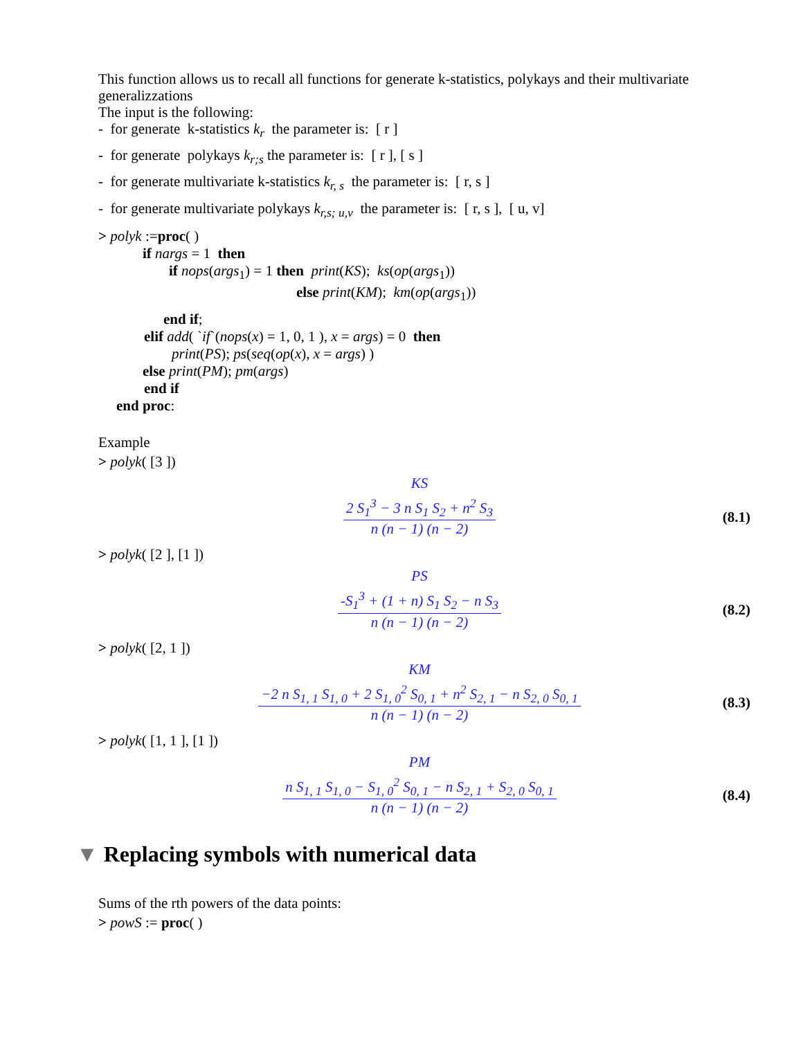This function allows us to recall all functions for generate k-statistics, polykays and their multivariate generalizzations
The input is the following:
- for generate k-statistics k<sub>r</sub> the parameter is: [ r ]
- for generate polykays k<sub>r;s</sub> the parameter is: [ r ], [ s ]
- for generate multivariate k-statistics k<sub>r, s</sub> the parameter is: [ r, s ]
- for generate multivariate polykays k<sub>r,s; u,v</sub> the parameter is: [ r, s ], [ u, v]
> polyk :=proc( )
if nargs = 1 then
if nops(args<sub>1</sub>) = 1 then print(KS); ks(op(args<sub>1</sub>))
else print(KM); km(op(args<sub>1</sub>))
end if;
elif add( `if`(nops(x) = 1, 0, 1 ), x = args) = 0 then
print(PS); ps(seq(op(x), x = args) )
else print(PM); pm(args)
end if
end proc:
Example
> polyk( [3 ])
KS
2 S<sub>1</sub><sup>3</sup> − 3 n S<sub>1</sub> S<sub>2</sub> + n<sup>2</sup> S<sub>3</sub>
n (n − 1) (n − 2)
(8.1)
> polyk( [2 ], [1 ])
PS
-S<sub>1</sub><sup>3</sup> + (1 + n) S<sub>1</sub> S<sub>2</sub> − n S<sub>3</sub>
n (n − 1) (n − 2)
(8.2)
> polyk( [2, 1 ])
KM
−2 n S<sub>1, 1</sub> S<sub>1, 0</sub> + 2 S<sub>1, 0</sub><sup>2</sup> S<sub>0, 1</sub> + n<sup>2</sup> S<sub>2, 1</sub> − n S<sub>2, 0</sub> S<sub>0, 1</sub>
n (n − 1) (n − 2)
(8.3)
> polyk( [1, 1 ], [1 ])
PM
n S<sub>1, 1</sub> S<sub>1, 0</sub> − S<sub>1, 0</sub><sup>2</sup> S<sub>0, 1</sub> − n S<sub>2, 1</sub> + S<sub>2, 0</sub> S<sub>0, 1</sub>
n (n − 1) (n − 2)
(8.4)
▼ Replacing symbols with numerical data
Sums of the rth powers of the data points:
> powS := proc( )